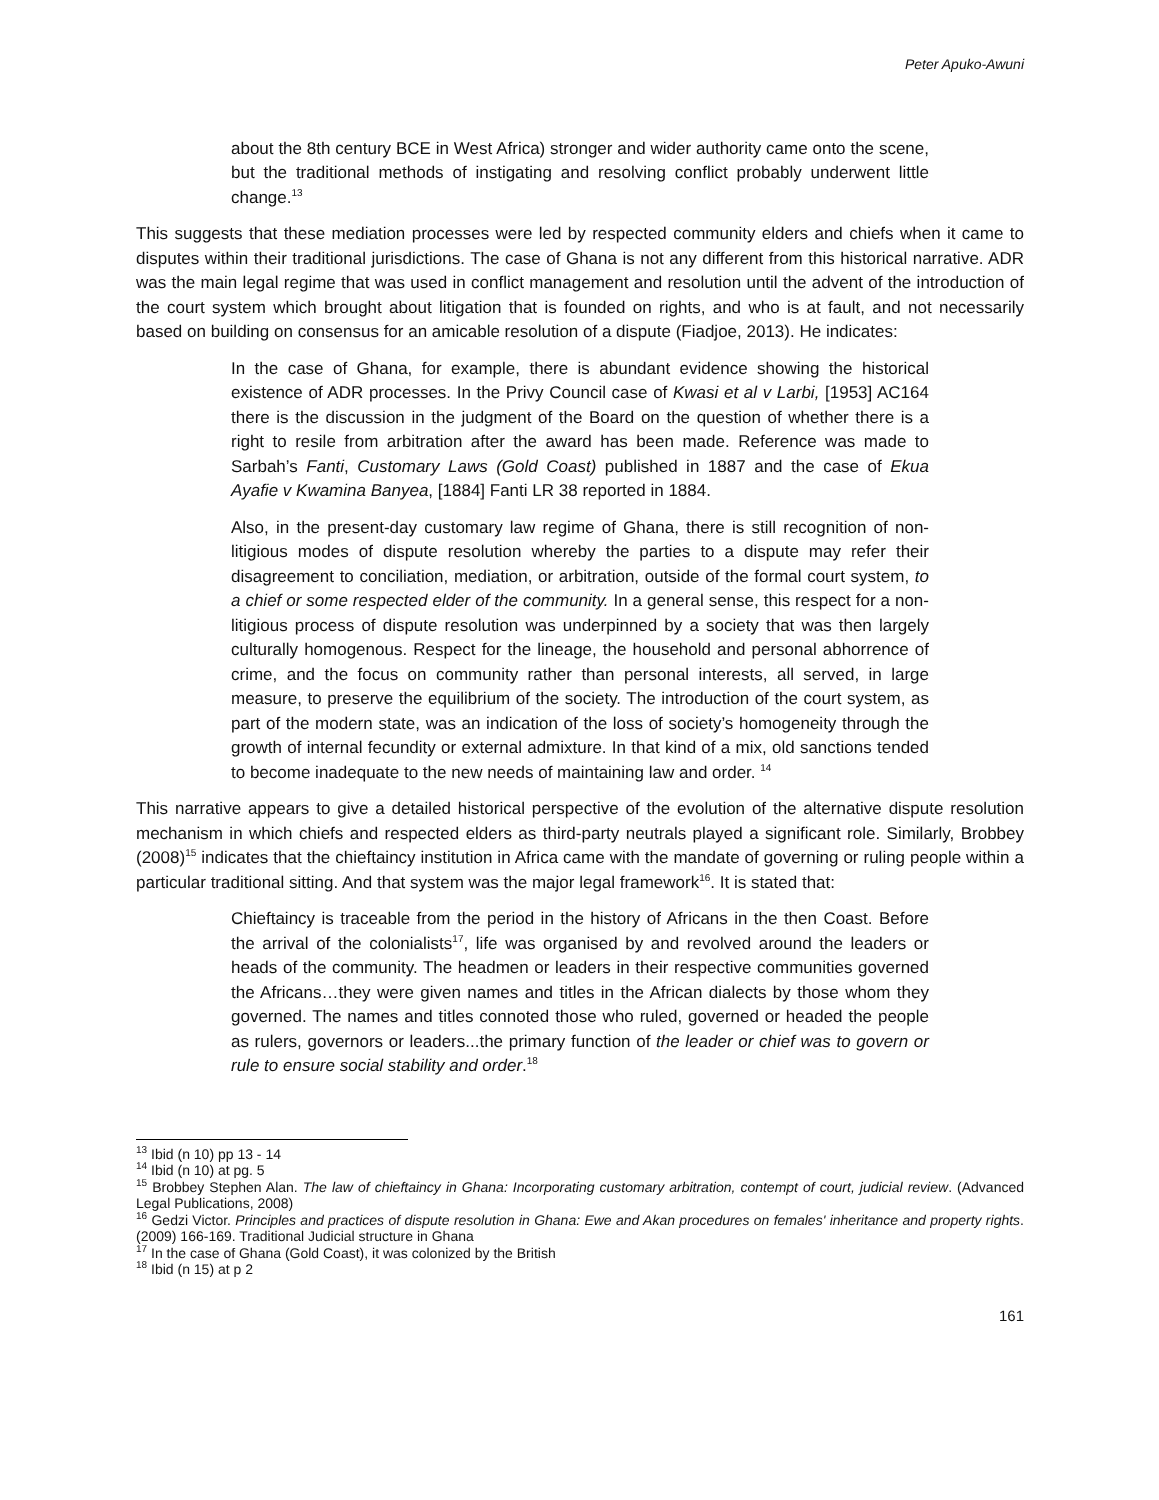Peter Apuko-Awuni
about the 8th century BCE in West Africa) stronger and wider authority came onto the scene, but the traditional methods of instigating and resolving conflict probably underwent little change.<sup>13</sup>
This suggests that these mediation processes were led by respected community elders and chiefs when it came to disputes within their traditional jurisdictions. The case of Ghana is not any different from this historical narrative. ADR was the main legal regime that was used in conflict management and resolution until the advent of the introduction of the court system which brought about litigation that is founded on rights, and who is at fault, and not necessarily based on building on consensus for an amicable resolution of a dispute (Fiadjoe, 2013). He indicates:
In the case of Ghana, for example, there is abundant evidence showing the historical existence of ADR processes. In the Privy Council case of Kwasi et al v Larbi, [1953] AC164 there is the discussion in the judgment of the Board on the question of whether there is a right to resile from arbitration after the award has been made. Reference was made to Sarbah’s Fanti, Customary Laws (Gold Coast) published in 1887 and the case of Ekua Ayafie v Kwamina Banyea, [1884] Fanti LR 38 reported in 1884.
Also, in the present-day customary law regime of Ghana, there is still recognition of non-litigious modes of dispute resolution whereby the parties to a dispute may refer their disagreement to conciliation, mediation, or arbitration, outside of the formal court system, to a chief or some respected elder of the community. In a general sense, this respect for a non-litigious process of dispute resolution was underpinned by a society that was then largely culturally homogenous. Respect for the lineage, the household and personal abhorrence of crime, and the focus on community rather than personal interests, all served, in large measure, to preserve the equilibrium of the society. The introduction of the court system, as part of the modern state, was an indication of the loss of society’s homogeneity through the growth of internal fecundity or external admixture. In that kind of a mix, old sanctions tended to become inadequate to the new needs of maintaining law and order. <sup>14</sup>
This narrative appears to give a detailed historical perspective of the evolution of the alternative dispute resolution mechanism in which chiefs and respected elders as third-party neutrals played a significant role. Similarly, Brobbey (2008)<sup>15</sup> indicates that the chieftaincy institution in Africa came with the mandate of governing or ruling people within a particular traditional sitting. And that system was the major legal framework<sup>16</sup>. It is stated that:
Chieftaincy is traceable from the period in the history of Africans in the then Coast. Before the arrival of the colonialists<sup>17</sup>, life was organised by and revolved around the leaders or heads of the community. The headmen or leaders in their respective communities governed the Africans…they were given names and titles in the African dialects by those whom they governed. The names and titles connoted those who ruled, governed or headed the people as rulers, governors or leaders...the primary function of the leader or chief was to govern or rule to ensure social stability and order.<sup>18</sup>
<sup>13</sup> Ibid (n 10) pp 13 - 14
<sup>14</sup> Ibid (n 10) at pg. 5
<sup>15</sup> Brobbey Stephen Alan. The law of chieftaincy in Ghana: Incorporating customary arbitration, contempt of court, judicial review. (Advanced Legal Publications, 2008)
<sup>16</sup> Gedzi Victor. Principles and practices of dispute resolution in Ghana: Ewe and Akan procedures on females' inheritance and property rights. (2009) 166-169. Traditional Judicial structure in Ghana
<sup>17</sup> In the case of Ghana (Gold Coast), it was colonized by the British
<sup>18</sup> Ibid (n 15) at p 2
161